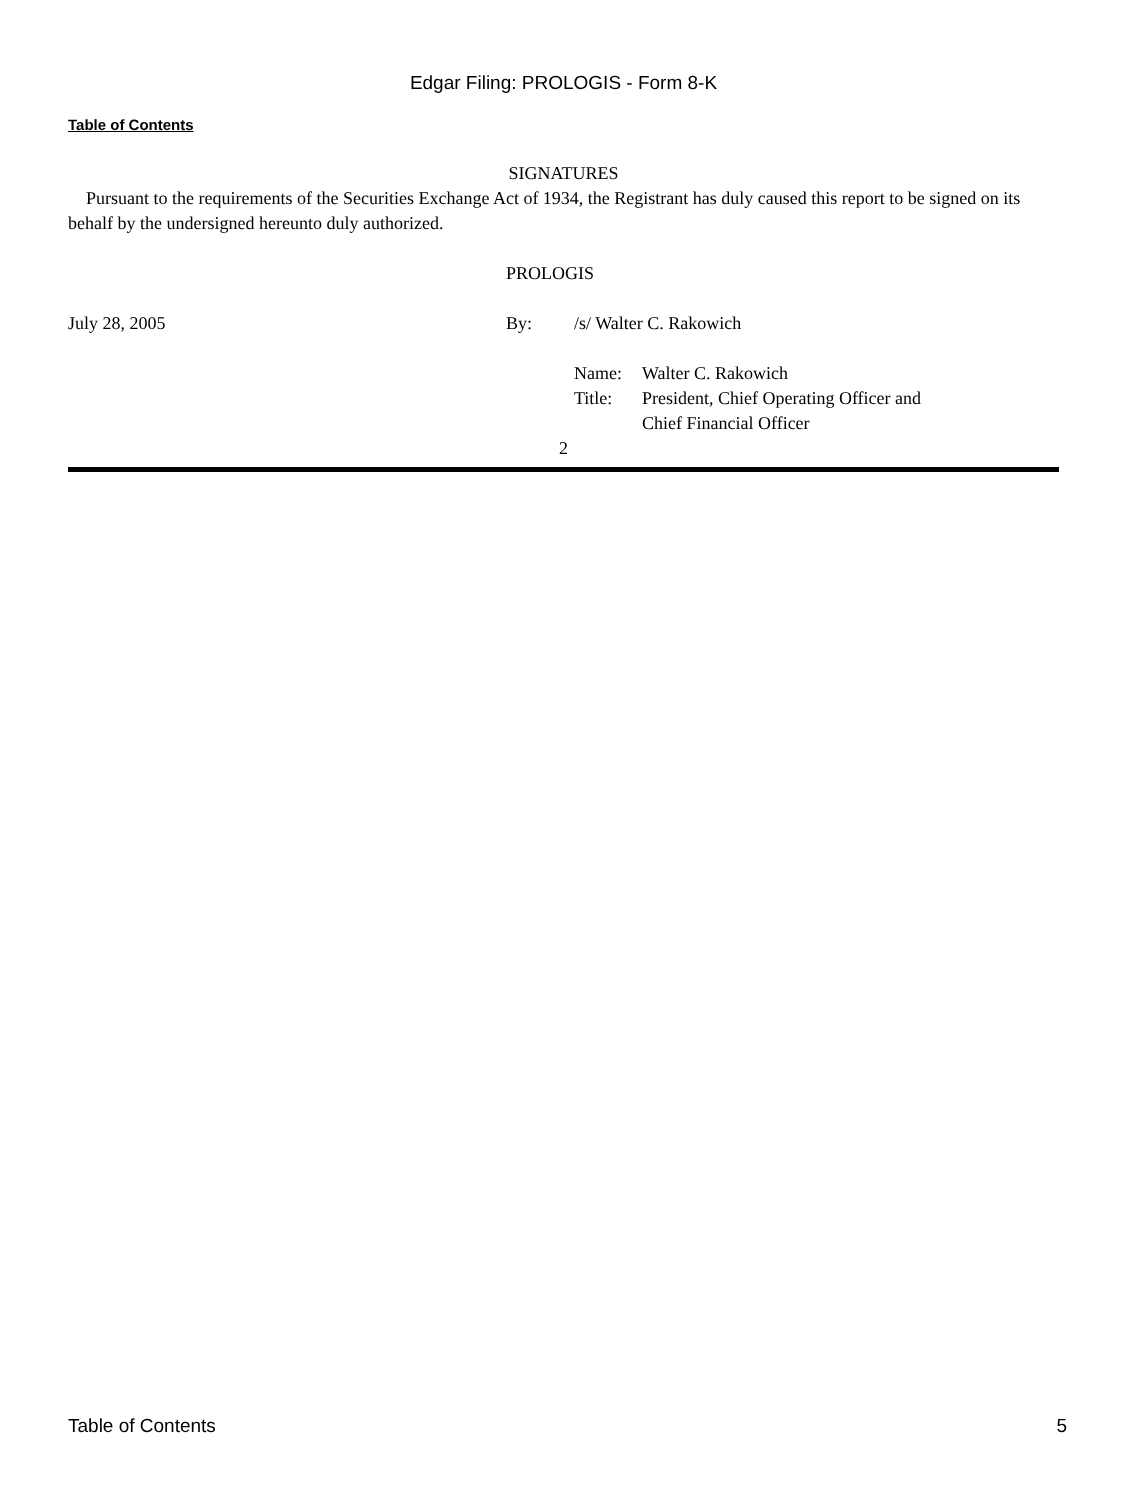Edgar Filing: PROLOGIS - Form 8-K
Table of Contents
SIGNATURES
Pursuant to the requirements of the Securities Exchange Act of 1934, the Registrant has duly caused this report to be signed on its behalf by the undersigned hereunto duly authorized.
PROLOGIS
| July 28, 2005 | By: | /s/ Walter C. Rakowich | |
| | | Name: | Walter C. Rakowich |
| | | Title: | President, Chief Operating Officer and Chief Financial Officer |
2
Table of Contents 5